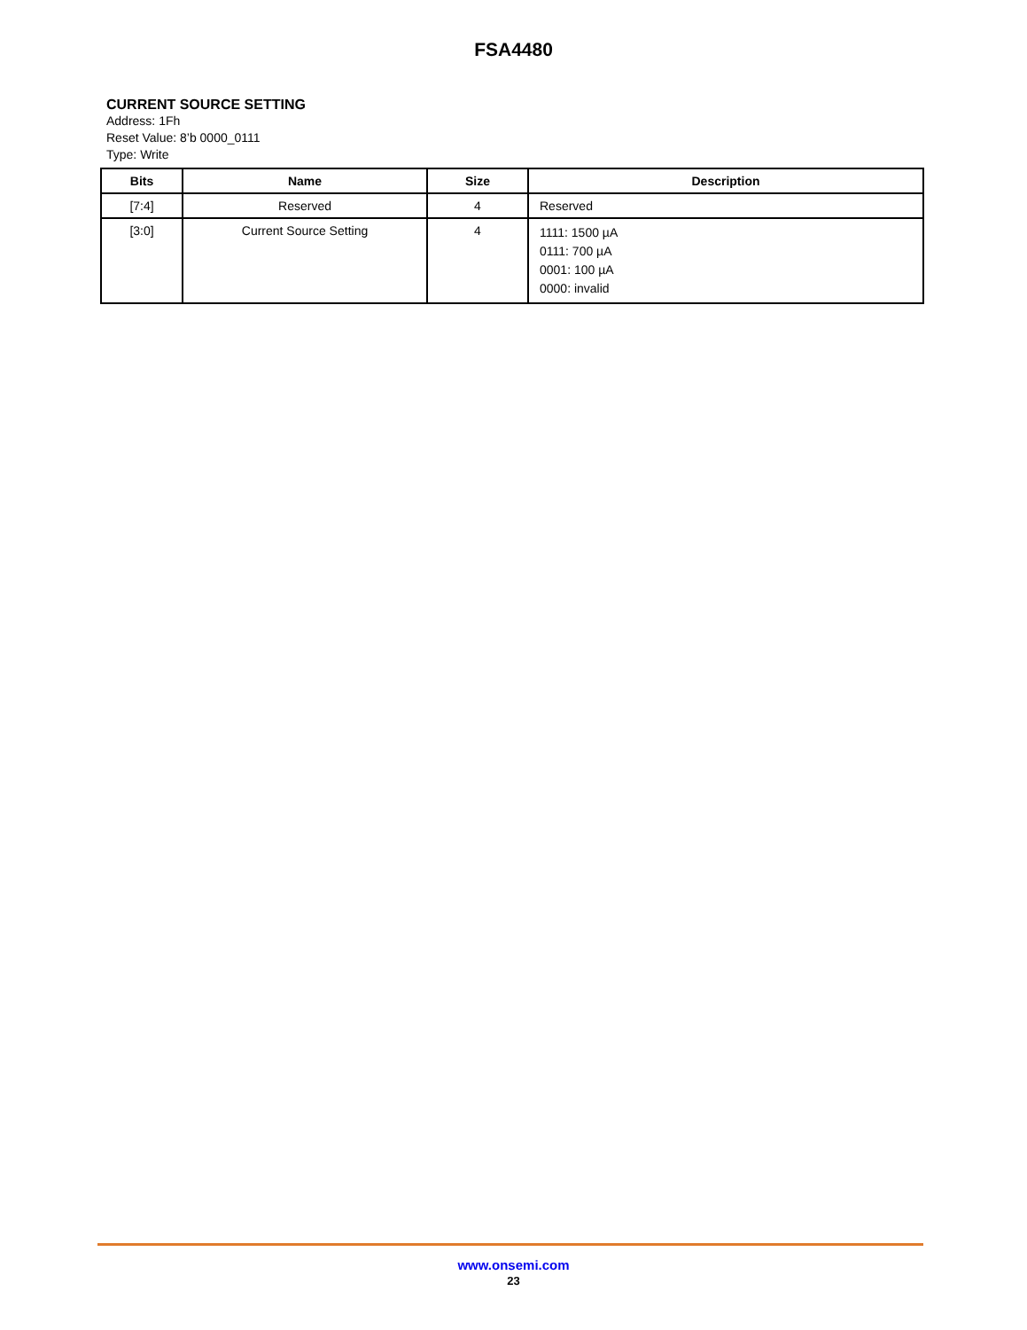FSA4480
CURRENT SOURCE SETTING
Address: 1Fh
Reset Value: 8’b 0000_0111
Type: Write
| Bits | Name | Size | Description |
| --- | --- | --- | --- |
| [7:4] | Reserved | 4 | Reserved |
| [3:0] | Current Source Setting | 4 | 1111: 1500 µA 0111: 700 µA 0001: 100 µA 0000: invalid |
www.onsemi.com
23